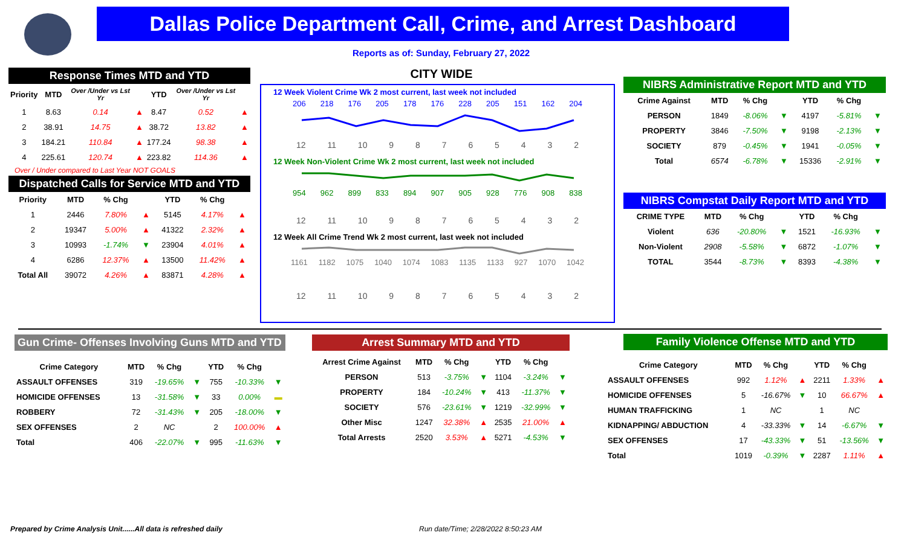Dallas Police Department Call, Crime, and Arrest Dashboard
Reports as of: Sunday, February 27, 2022
Response Times MTD and YTD
| Priority | MTD | Over /Under vs Lst Yr | | YTD | Over /Under vs Lst Yr | |
| --- | --- | --- | --- | --- | --- | --- |
| 1 | 8.63 | 0.14 | ▲ | 8.47 | 0.52 | ▲ |
| 2 | 38.91 | 14.75 | ▲ | 38.72 | 13.82 | ▲ |
| 3 | 184.21 | 110.84 | ▲ | 177.24 | 98.38 | ▲ |
| 4 | 225.61 | 120.74 | ▲ | 223.82 | 114.36 | ▲ |
Over / Under compared to Last Year NOT GOALS
Dispatched Calls for Service MTD and YTD
| Priority | MTD | % Chg | | YTD | % Chg | |
| --- | --- | --- | --- | --- | --- | --- |
| 1 | 2446 | 7.80% | ▲ | 5145 | 4.17% | ▲ |
| 2 | 19347 | 5.00% | ▲ | 41322 | 2.32% | ▲ |
| 3 | 10993 | -1.74% | ▼ | 23904 | 4.01% | ▲ |
| 4 | 6286 | 12.37% | ▲ | 13500 | 11.42% | ▲ |
| Total All | 39072 | 4.26% | ▲ | 83871 | 4.28% | ▲ |
CITY WIDE
12 Week Violent Crime Wk 2 most current, last week not included
206 218 176 205 178 176 228 205 151 162 204
12 11 10 9 8 7 6 5 4 3 2
12 Week Non-Violent Crime Wk 2 most current, last week not included
954 962 899 833 894 907 905 928 776 908 838
12 11 10 9 8 7 6 5 4 3 2
12 Week All Crime Trend Wk 2 most current, last week not included
1161 1182 1075 1040 1074 1083 1135 1133 927 1070 1042
12 11 10 9 8 7 6 5 4 3 2
NIBRS Administrative Report MTD and YTD
| Crime Against | MTD | % Chg | | YTD | % Chg | |
| --- | --- | --- | --- | --- | --- | --- |
| PERSON | 1849 | -8.06% | ▼ | 4197 | -5.81% | ▼ |
| PROPERTY | 3846 | -7.50% | ▼ | 9198 | -2.13% | ▼ |
| SOCIETY | 879 | -0.45% | ▼ | 1941 | -0.05% | ▼ |
| Total | 6574 | -6.78% | ▼ | 15336 | -2.91% | ▼ |
NIBRS Compstat Daily Report MTD and YTD
| CRIME TYPE | MTD | % Chg | | YTD | % Chg | |
| --- | --- | --- | --- | --- | --- | --- |
| Violent | 636 | -20.80% | ▼ | 1521 | -16.93% | ▼ |
| Non-Violent | 2908 | -5.58% | ▼ | 6872 | -1.07% | ▼ |
| TOTAL | 3544 | -8.73% | ▼ | 8393 | -4.38% | ▼ |
Gun Crime- Offenses Involving Guns MTD and YTD
| Crime Category | MTD | % Chg | | YTD | % Chg | |
| --- | --- | --- | --- | --- | --- | --- |
| ASSAULT OFFENSES | 319 | -19.65% | ▼ | 755 | -10.33% | ▼ |
| HOMICIDE OFFENSES | 13 | -31.58% | ▼ | 33 | 0.00% | ▬ |
| ROBBERY | 72 | -31.43% | ▼ | 205 | -18.00% | ▼ |
| SEX OFFENSES | 2 | NC | | 2 | 100.00% | ▲ |
| Total | 406 | -22.07% | ▼ | 995 | -11.63% | ▼ |
Arrest Summary MTD and YTD
| Arrest Crime Against | MTD | % Chg | | YTD | % Chg | |
| --- | --- | --- | --- | --- | --- | --- |
| PERSON | 513 | -3.75% | ▼ | 1104 | -3.24% | ▼ |
| PROPERTY | 184 | -10.24% | ▼ | 413 | -11.37% | ▼ |
| SOCIETY | 576 | -23.61% | ▼ | 1219 | -32.99% | ▼ |
| Other Misc | 1247 | 32.38% | ▲ | 2535 | 21.00% | ▲ |
| Total Arrests | 2520 | 3.53% | ▲ | 5271 | -4.53% | ▼ |
Family Violence Offense MTD and YTD
| Crime Category | MTD | % Chg | | YTD | % Chg | |
| --- | --- | --- | --- | --- | --- | --- |
| ASSAULT OFFENSES | 992 | 1.12% | ▲ | 2211 | 1.33% | ▲ |
| HOMICIDE OFFENSES | 5 | -16.67% | ▼ | 10 | 66.67% | ▲ |
| HUMAN TRAFFICKING | 1 | NC | | 1 | NC | |
| KIDNAPPING/ ABDUCTION | 4 | -33.33% | ▼ | 14 | -6.67% | ▼ |
| SEX OFFENSES | 17 | -43.33% | ▼ | 51 | -13.56% | ▼ |
| Total | 1019 | -0.39% | ▼ | 2287 | 1.11% | ▲ |
Prepared by Crime Analysis Unit......All data is refreshed daily
Run date/Time; 2/28/2022 8:50:23 AM